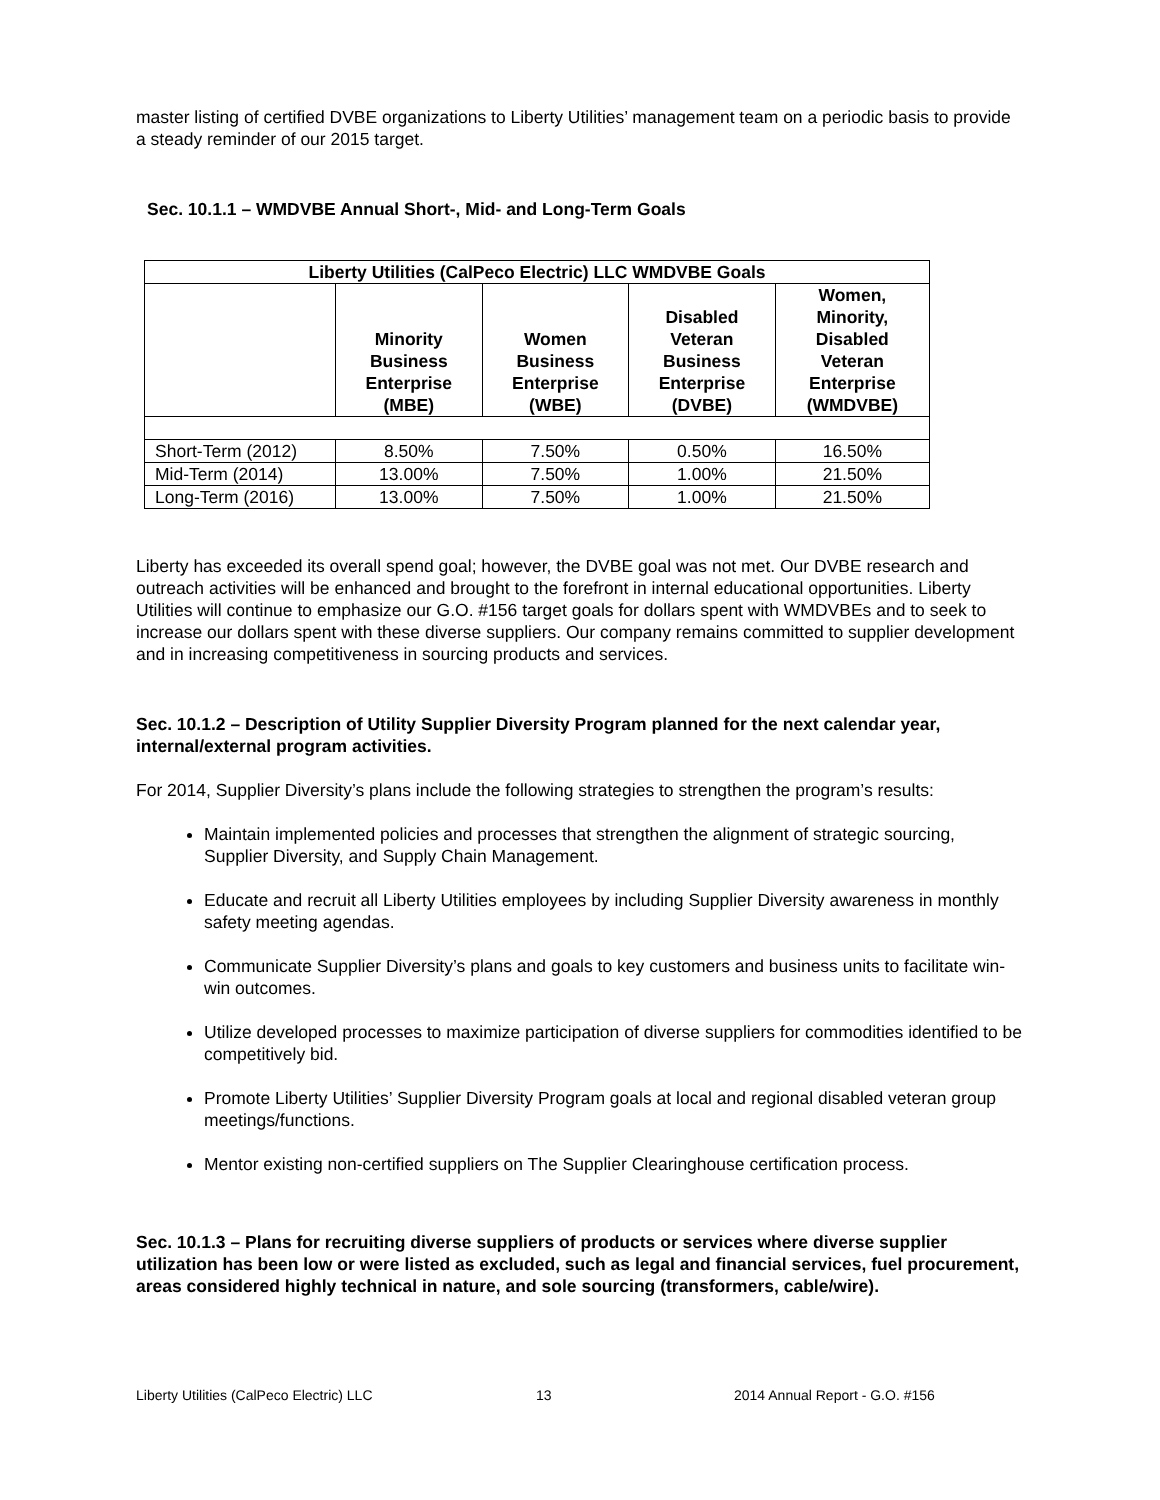master listing of certified DVBE organizations to Liberty Utilities’ management team on a periodic basis to provide a steady reminder of our 2015 target.
Sec. 10.1.1 – WMDVBE Annual Short-, Mid- and Long-Term Goals
| Liberty Utilities (CalPeco Electric) LLC WMDVBE Goals | | | | |
| --- | --- | --- | --- | --- |
| | Minority Business Enterprise (MBE) | Women Business Enterprise (WBE) | Disabled Veteran Business Enterprise (DVBE) | Women, Minority, Disabled Veteran Enterprise (WMDVBE) |
| Short-Term (2012) | 8.50% | 7.50% | 0.50% | 16.50% |
| Mid-Term (2014) | 13.00% | 7.50% | 1.00% | 21.50% |
| Long-Term (2016) | 13.00% | 7.50% | 1.00% | 21.50% |
Liberty has exceeded its overall spend goal; however, the DVBE goal was not met. Our DVBE research and outreach activities will be enhanced and brought to the forefront in internal educational opportunities. Liberty Utilities will continue to emphasize our G.O. #156 target goals for dollars spent with WMDVBEs and to seek to increase our dollars spent with these diverse suppliers. Our company remains committed to supplier development and in increasing competitiveness in sourcing products and services.
Sec. 10.1.2 – Description of Utility Supplier Diversity Program planned for the next calendar year, internal/external program activities.
For 2014, Supplier Diversity’s plans include the following strategies to strengthen the program’s results:
Maintain implemented policies and processes that strengthen the alignment of strategic sourcing, Supplier Diversity, and Supply Chain Management.
Educate and recruit all Liberty Utilities employees by including Supplier Diversity awareness in monthly safety meeting agendas.
Communicate Supplier Diversity’s plans and goals to key customers and business units to facilitate win-win outcomes.
Utilize developed processes to maximize participation of diverse suppliers for commodities identified to be competitively bid.
Promote Liberty Utilities’ Supplier Diversity Program goals at local and regional disabled veteran group meetings/functions.
Mentor existing non-certified suppliers on The Supplier Clearinghouse certification process.
Sec. 10.1.3 – Plans for recruiting diverse suppliers of products or services where diverse supplier utilization has been low or were listed as excluded, such as legal and financial services, fuel procurement, areas considered highly technical in nature, and sole sourcing (transformers, cable/wire).
Liberty Utilities (CalPeco Electric) LLC 13 2014 Annual Report - G.O. #156